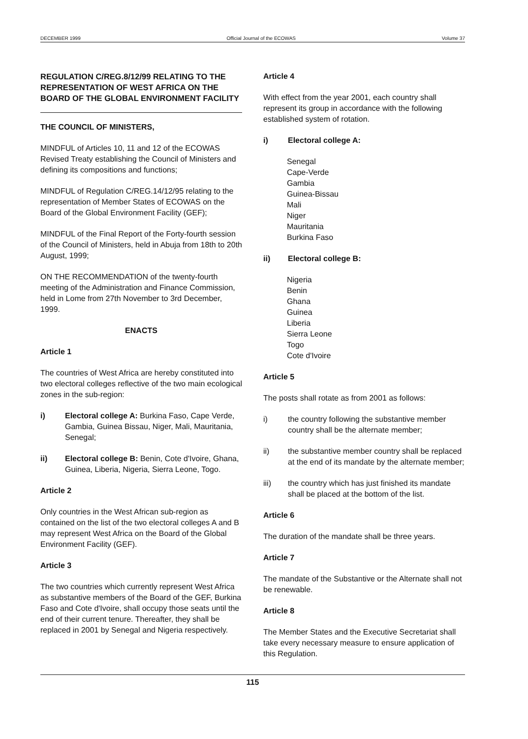DECEMBER 1999 Official Journal of the ECOWAS Volume 37
REGULATION C/REG.8/12/99 RELATING TO THE REPRESENTATION OF WEST AFRICA ON THE BOARD OF THE GLOBAL ENVIRONMENT FACILITY
THE COUNCIL OF MINISTERS,
MINDFUL of Articles 10, 11 and 12 of the ECOWAS Revised Treaty establishing the Council of Ministers and defining its compositions and functions;
MINDFUL of Regulation C/REG.14/12/95 relating to the representation of Member States of ECOWAS on the Board of the Global Environment Facility (GEF);
MINDFUL of the Final Report of the Forty-fourth session of the Council of Ministers, held in Abuja from 18th to 20th August, 1999;
ON THE RECOMMENDATION of the twenty-fourth meeting of the Administration and Finance Commission, held in Lome from 27th November to 3rd December, 1999.
ENACTS
Article 1
The countries of West Africa are hereby constituted into two electoral colleges reflective of the two main ecological zones in the sub-region:
i) Electoral college A: Burkina Faso, Cape Verde, Gambia, Guinea Bissau, Niger, Mali, Mauritania, Senegal;
ii) Electoral college B: Benin, Cote d'Ivoire, Ghana, Guinea, Liberia, Nigeria, Sierra Leone, Togo.
Article 2
Only countries in the West African sub-region as contained on the list of the two electoral colleges A and B may represent West Africa on the Board of the Global Environment Facility (GEF).
Article 3
The two countries which currently represent West Africa as substantive members of the Board of the GEF, Burkina Faso and Cote d'Ivoire, shall occupy those seats until the end of their current tenure. Thereafter, they shall be replaced in 2001 by Senegal and Nigeria respectively.
Article 4
With effect from the year 2001, each country shall represent its group in accordance with the following established system of rotation.
i) Electoral college A:
Senegal
Cape-Verde
Gambia
Guinea-Bissau
Mali
Niger
Mauritania
Burkina Faso
ii) Electoral college B:
Nigeria
Benin
Ghana
Guinea
Liberia
Sierra Leone
Togo
Cote d'Ivoire
Article 5
The posts shall rotate as from 2001 as follows:
i) the country following the substantive member country shall be the alternate member;
ii) the substantive member country shall be replaced at the end of its mandate by the alternate member;
iii) the country which has just finished its mandate shall be placed at the bottom of the list.
Article 6
The duration of the mandate shall be three years.
Article 7
The mandate of the Substantive or the Alternate shall not be renewable.
Article 8
The Member States and the Executive Secretariat shall take every necessary measure to ensure application of this Regulation.
115